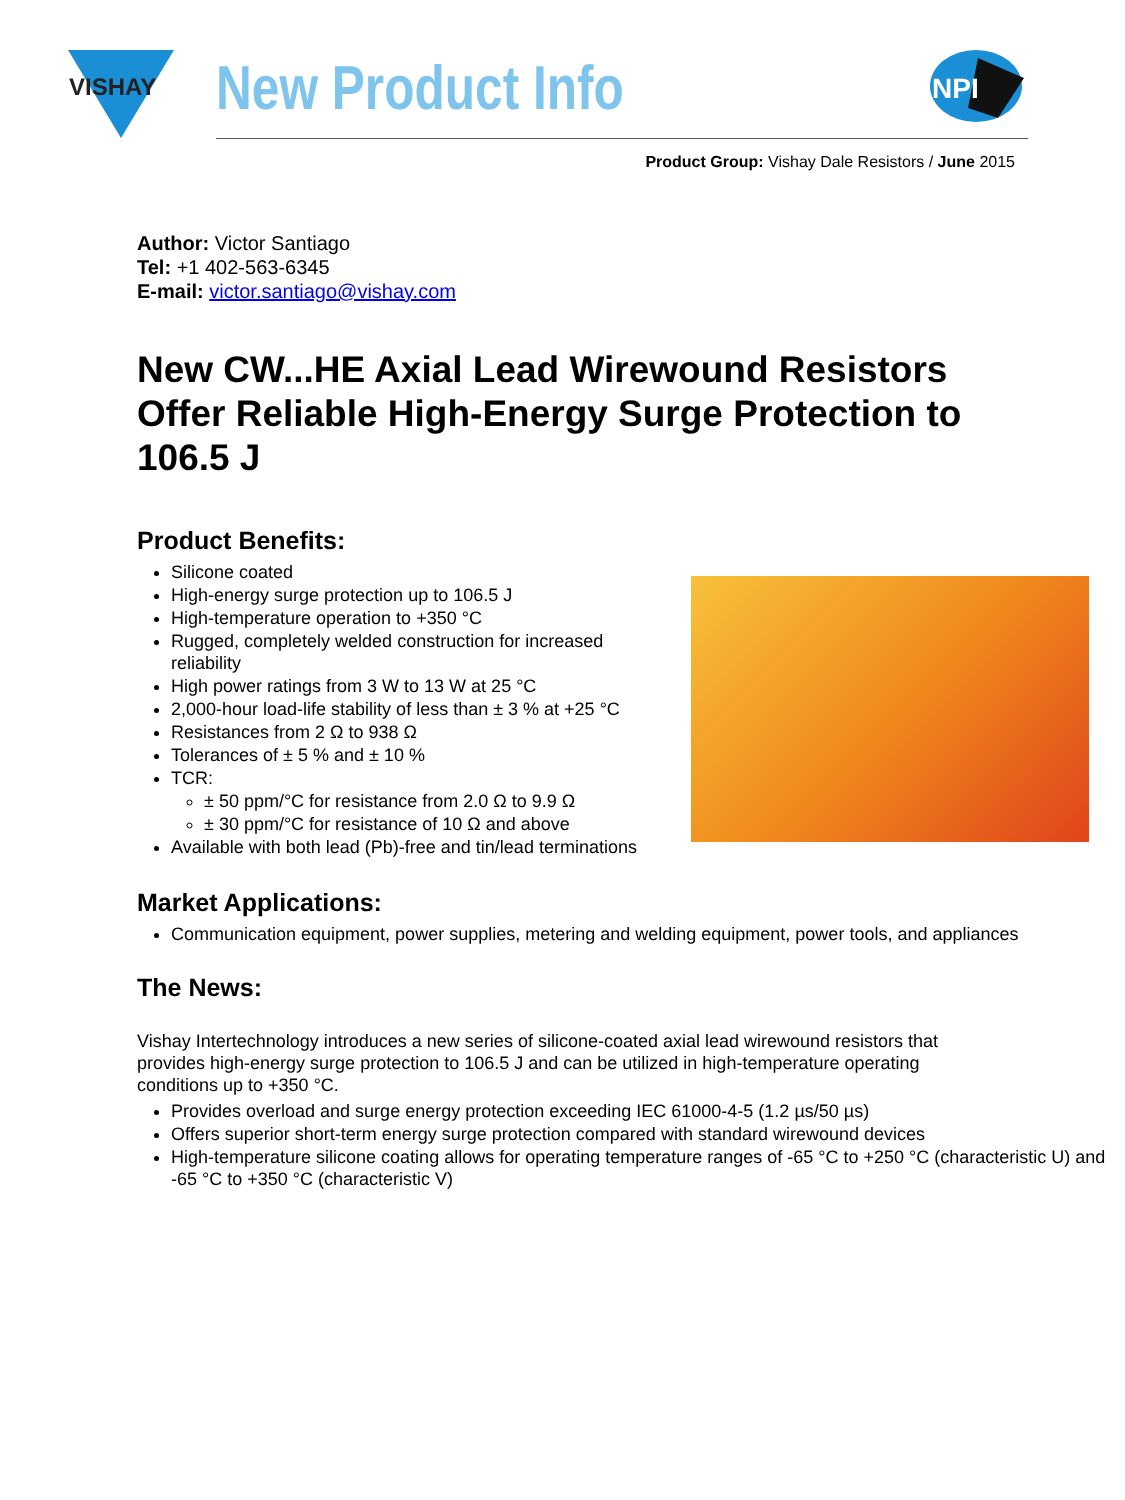VISHAY
New Product Info
NPI
Product Group: Vishay Dale Resistors / June 2015
Author: Victor Santiago
Tel: +1 402-563-6345
E-mail: victor.santiago@vishay.com
New CW...HE Axial Lead Wirewound Resistors Offer Reliable High-Energy Surge Protection to 106.5 J
Product Benefits:
Silicone coated
High-energy surge protection up to 106.5 J
High-temperature operation to +350 °C
Rugged, completely welded construction for increased
reliability
High power ratings from 3 W to 13 W at 25 °C
2,000-hour load-life stability of less than ± 3 % at +25 °C
Resistances from 2 Ω to 938 Ω
Tolerances of ± 5 % and ± 10 %
TCR:
± 50 ppm/°C for resistance from 2.0 Ω to 9.9 Ω
± 30 ppm/°C for resistance of 10 Ω and above
Available with both lead (Pb)-free and tin/lead terminations
Market Applications:
Communication equipment, power supplies, metering and welding equipment, power tools, and appliances
The News:
Vishay Intertechnology introduces a new series of silicone-coated axial lead wirewound resistors that provides high-energy surge protection to 106.5 J and can be utilized in high-temperature operating conditions up to +350 °C.
Provides overload and surge energy protection exceeding IEC 61000-4-5 (1.2 µs/50 µs)
Offers superior short-term energy surge protection compared with standard wirewound devices
High-temperature silicone coating allows for operating temperature ranges of -65 °C to +250 °C (characteristic U) and -65 °C to +350 °C (characteristic V)